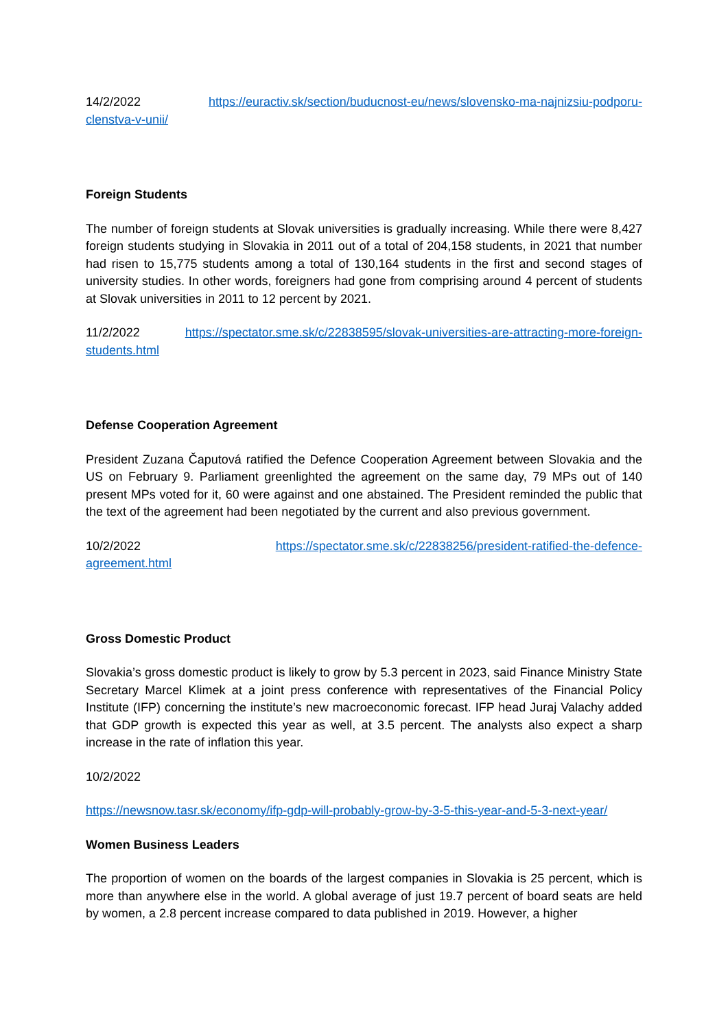14/2/2022 https://euractiv.sk/section/buducnost-eu/news/slovensko-ma-najnizsiu-podporu-clenstva-v-unii/
Foreign Students
The number of foreign students at Slovak universities is gradually increasing. While there were 8,427 foreign students studying in Slovakia in 2011 out of a total of 204,158 students, in 2021 that number had risen to 15,775 students among a total of 130,164 students in the first and second stages of university studies. In other words, foreigners had gone from comprising around 4 percent of students at Slovak universities in 2011 to 12 percent by 2021.
11/2/2022 https://spectator.sme.sk/c/22838595/slovak-universities-are-attracting-more-foreign-students.html
Defense Cooperation Agreement
President Zuzana Čaputová ratified the Defence Cooperation Agreement between Slovakia and the US on February 9. Parliament greenlighted the agreement on the same day, 79 MPs out of 140 present MPs voted for it, 60 were against and one abstained. The President reminded the public that the text of the agreement had been negotiated by the current and also previous government.
10/2/2022 https://spectator.sme.sk/c/22838256/president-ratified-the-defence-agreement.html
Gross Domestic Product
Slovakia’s gross domestic product is likely to grow by 5.3 percent in 2023, said Finance Ministry State Secretary Marcel Klimek at a joint press conference with representatives of the Financial Policy Institute (IFP) concerning the institute’s new macroeconomic forecast. IFP head Juraj Valachy added that GDP growth is expected this year as well, at 3.5 percent. The analysts also expect a sharp increase in the rate of inflation this year.
10/2/2022
https://newsnow.tasr.sk/economy/ifp-gdp-will-probably-grow-by-3-5-this-year-and-5-3-next-year/
Women Business Leaders
The proportion of women on the boards of the largest companies in Slovakia is 25 percent, which is more than anywhere else in the world. A global average of just 19.7 percent of board seats are held by women, a 2.8 percent increase compared to data published in 2019. However, a higher